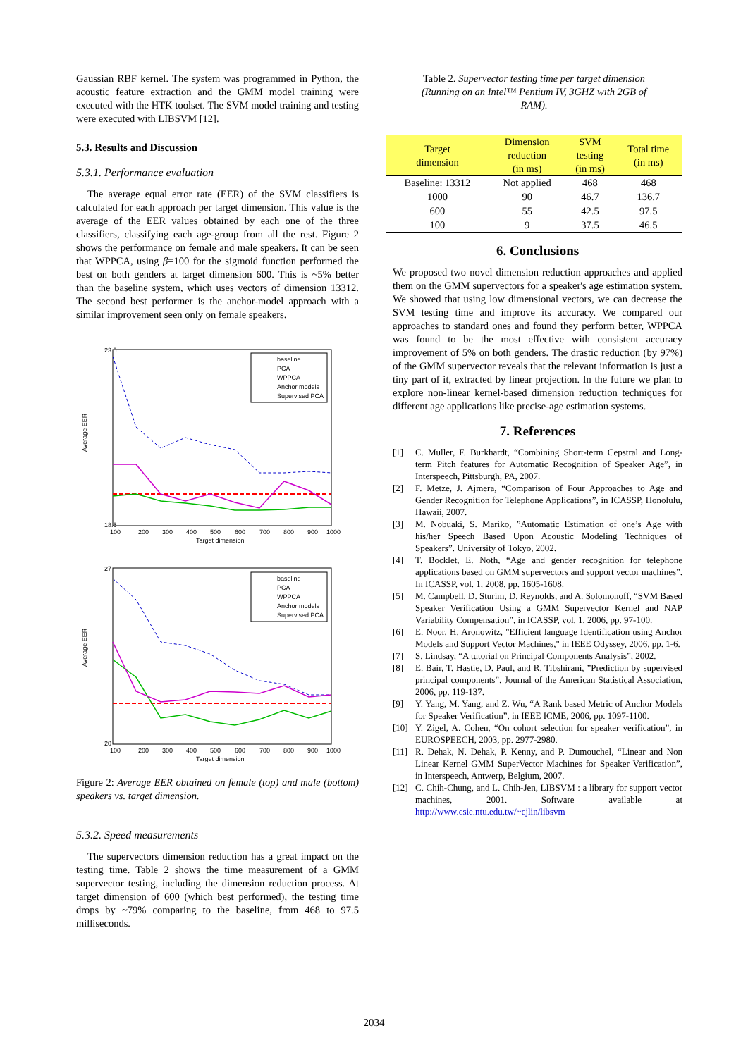Gaussian RBF kernel. The system was programmed in Python, the acoustic feature extraction and the GMM model training were executed with the HTK toolset. The SVM model training and testing were executed with LIBSVM [12].
5.3. Results and Discussion
5.3.1. Performance evaluation
The average equal error rate (EER) of the SVM classifiers is calculated for each approach per target dimension. This value is the average of the EER values obtained by each one of the three classifiers, classifying each age-group from all the rest. Figure 2 shows the performance on female and male speakers. It can be seen that WPPCA, using β=100 for the sigmoid function performed the best on both genders at target dimension 600. This is ~5% better than the baseline system, which uses vectors of dimension 13312. The second best performer is the anchor-model approach with a similar improvement seen only on female speakers.
Average EER
23.5
18.5
100
200
300
400
500
600
700
800
900
1000
Target dimension
baseline
PCA
WPPCA
Anchor models
Supervised PCA
Average EER
27
20
100
200
300
400
500
600
700
800
900
1000
Target dimension
baseline
PCA
WPPCA
Anchor models
Supervised PCA
Figure 2: Average EER obtained on female (top) and male (bottom) speakers vs. target dimension.
5.3.2. Speed measurements
The supervectors dimension reduction has a great impact on the testing time. Table 2 shows the time measurement of a GMM supervector testing, including the dimension reduction process. At target dimension of 600 (which best performed), the testing time drops by ~79% comparing to the baseline, from 468 to 97.5 milliseconds.
Table 2. Supervector testing time per target dimension (Running on an Intel™ Pentium IV, 3GHZ with 2GB of RAM).
| Target dimension | Dimension reduction (in ms) | SVM testing (in ms) | Total time (in ms) |
| --- | --- | --- | --- |
| Baseline: 13312 | Not applied | 468 | 468 |
| 1000 | 90 | 46.7 | 136.7 |
| 600 | 55 | 42.5 | 97.5 |
| 100 | 9 | 37.5 | 46.5 |
6. Conclusions
We proposed two novel dimension reduction approaches and applied them on the GMM supervectors for a speaker's age estimation system. We showed that using low dimensional vectors, we can decrease the SVM testing time and improve its accuracy. We compared our approaches to standard ones and found they perform better, WPPCA was found to be the most effective with consistent accuracy improvement of 5% on both genders. The drastic reduction (by 97%) of the GMM supervector reveals that the relevant information is just a tiny part of it, extracted by linear projection. In the future we plan to explore non-linear kernel-based dimension reduction techniques for different age applications like precise-age estimation systems.
7. References
[1] C. Muller, F. Burkhardt, “Combining Short-term Cepstral and Long-term Pitch features for Automatic Recognition of Speaker Age”, in Interspeech, Pittsburgh, PA, 2007.
[2] F. Metze, J. Ajmera, “Comparison of Four Approaches to Age and Gender Recognition for Telephone Applications”, in ICASSP, Honolulu, Hawaii, 2007.
[3] M. Nobuaki, S. Mariko, ”Automatic Estimation of one’s Age with his/her Speech Based Upon Acoustic Modeling Techniques of Speakers”. University of Tokyo, 2002.
[4] T. Bocklet, E. Noth, “Age and gender recognition for telephone applications based on GMM supervectors and support vector machines”. In ICASSP, vol. 1, 2008, pp. 1605-1608.
[5] M. Campbell, D. Sturim, D. Reynolds, and A. Solomonoff, “SVM Based Speaker Verification Using a GMM Supervector Kernel and NAP Variability Compensation”, in ICASSP, vol. 1, 2006, pp. 97-100.
[6] E. Noor, H. Aronowitz, "Efficient language Identification using Anchor Models and Support Vector Machines," in IEEE Odyssey, 2006, pp. 1-6.
[7] S. Lindsay, “A tutorial on Principal Components Analysis”, 2002.
[8] E. Bair, T. Hastie, D. Paul, and R. Tibshirani, ”Prediction by supervised principal components”. Journal of the American Statistical Association, 2006, pp. 119-137.
[9] Y. Yang, M. Yang, and Z. Wu, “A Rank based Metric of Anchor Models for Speaker Verification”, in IEEE ICME, 2006, pp. 1097-1100.
[10] Y. Zigel, A. Cohen, “On cohort selection for speaker verification”, in EUROSPEECH, 2003, pp. 2977-2980.
[11] R. Dehak, N. Dehak, P. Kenny, and P. Dumouchel, “Linear and Non Linear Kernel GMM SuperVector Machines for Speaker Verification”, in Interspeech, Antwerp, Belgium, 2007.
[12] C. Chih-Chung, and L. Chih-Jen, LIBSVM : a library for support vector machines, 2001. Software available at http://www.csie.ntu.edu.tw/~cjlin/libsvm
2034